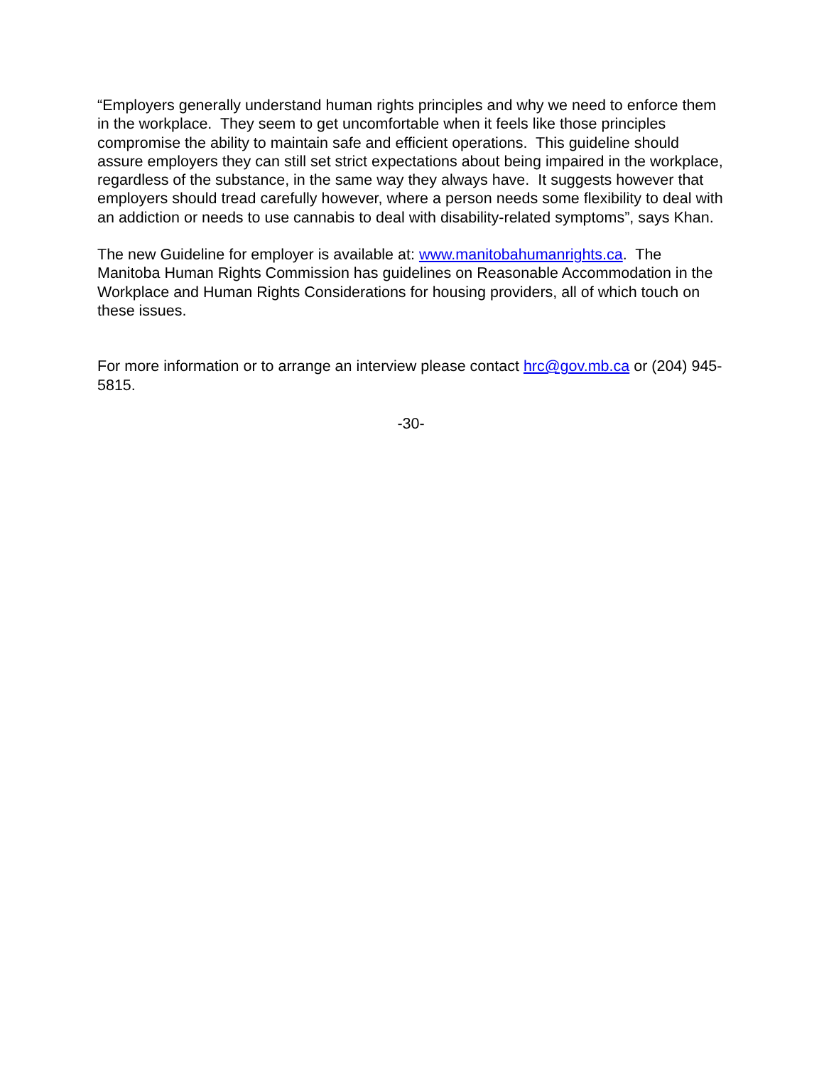“Employers generally understand human rights principles and why we need to enforce them in the workplace. They seem to get uncomfortable when it feels like those principles compromise the ability to maintain safe and efficient operations. This guideline should assure employers they can still set strict expectations about being impaired in the workplace, regardless of the substance, in the same way they always have. It suggests however that employers should tread carefully however, where a person needs some flexibility to deal with an addiction or needs to use cannabis to deal with disability-related symptoms”, says Khan.
The new Guideline for employer is available at: www.manitobahumanrights.ca. The Manitoba Human Rights Commission has guidelines on Reasonable Accommodation in the Workplace and Human Rights Considerations for housing providers, all of which touch on these issues.
For more information or to arrange an interview please contact hrc@gov.mb.ca or (204) 945-5815.
-30-